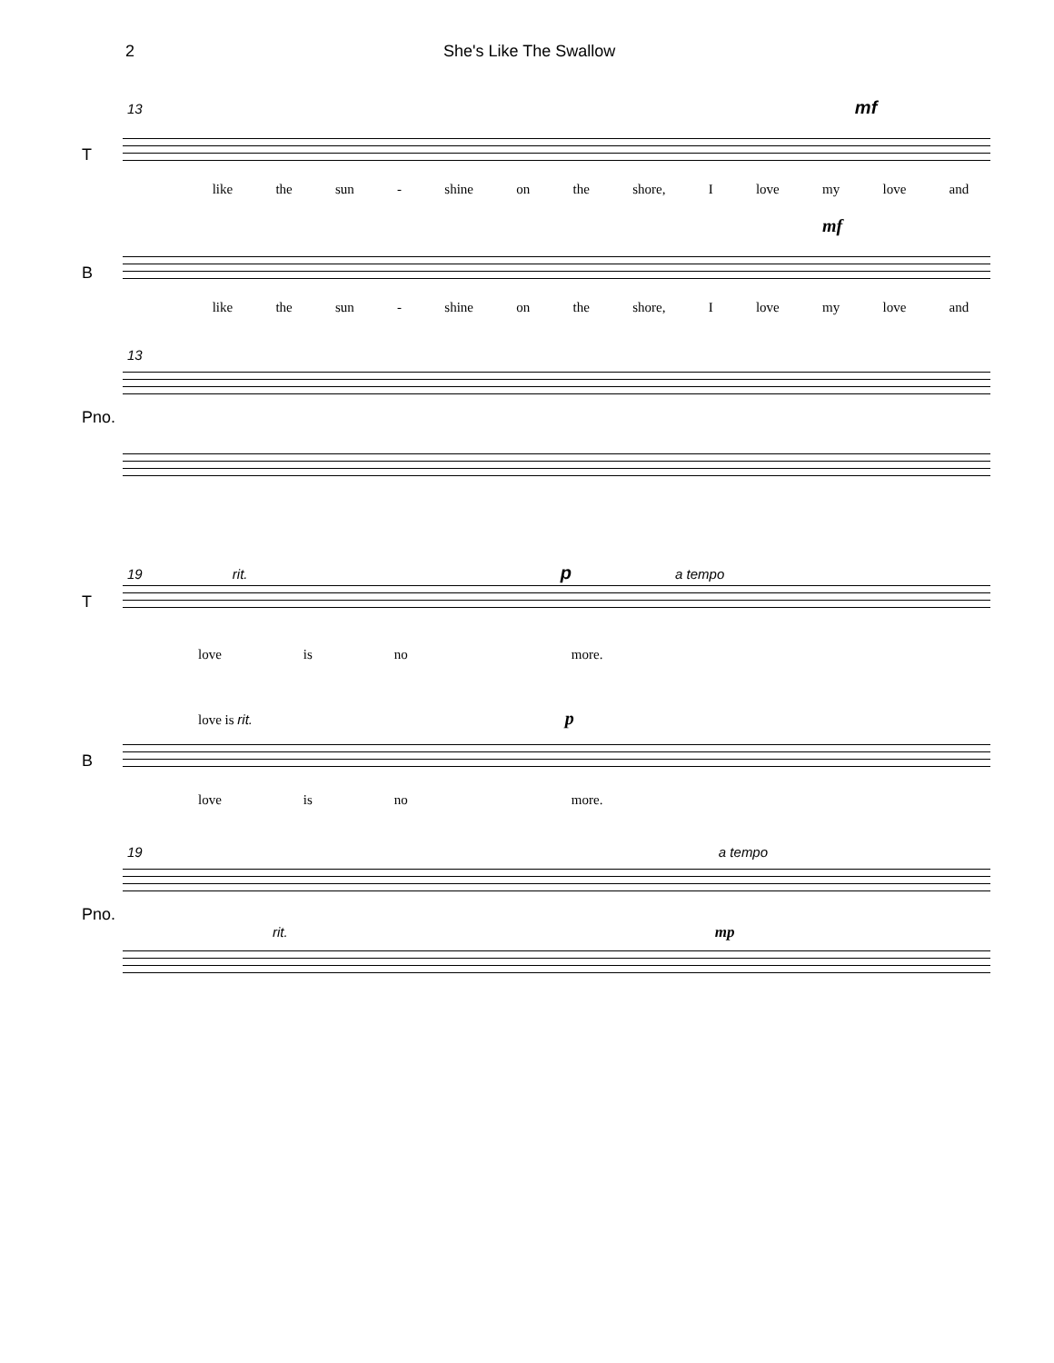2 She's Like The Swallow
13 mf
T
like the sun - shine on the shore, I love my love and
mf
B
like the sun - shine on the shore, I love my love and
13
Pno.
19 rit. p a tempo
T
love is no more.
love is rit. p
B
love is no more.
19 a tempo
Pno.
rit. mp